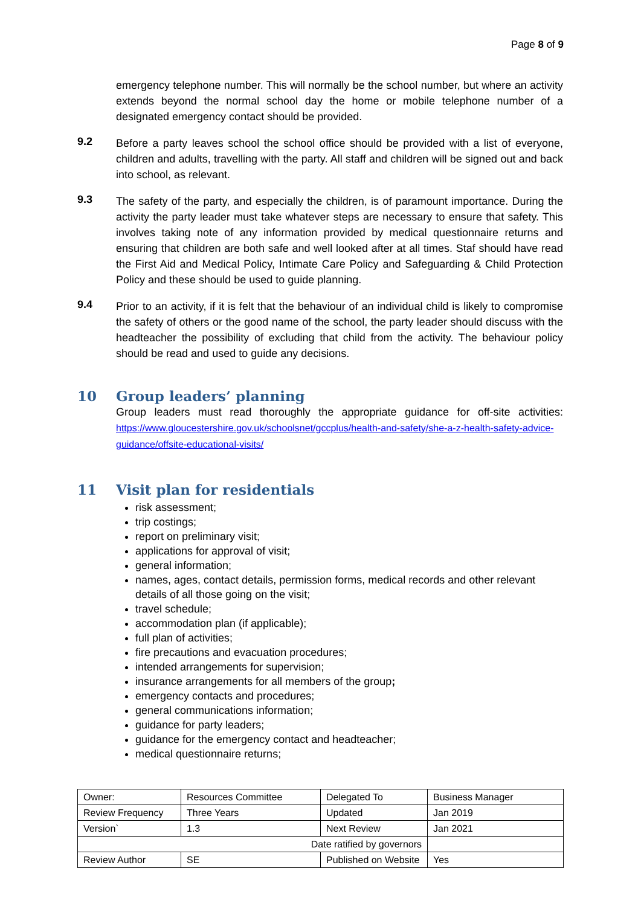Page 8 of 9
emergency telephone number. This will normally be the school number, but where an activity extends beyond the normal school day the home or mobile telephone number of a designated emergency contact should be provided.
9.2
Before a party leaves school the school office should be provided with a list of everyone, children and adults, travelling with the party. All staff and children will be signed out and back into school, as relevant.
9.3
The safety of the party, and especially the children, is of paramount importance. During the activity the party leader must take whatever steps are necessary to ensure that safety. This involves taking note of any information provided by medical questionnaire returns and ensuring that children are both safe and well looked after at all times. Staf should have read the First Aid and Medical Policy, Intimate Care Policy and Safeguarding & Child Protection Policy and these should be used to guide planning.
9.4
Prior to an activity, if it is felt that the behaviour of an individual child is likely to compromise the safety of others or the good name of the school, the party leader should discuss with the headteacher the possibility of excluding that child from the activity. The behaviour policy should be read and used to guide any decisions.
10 Group leaders’ planning
Group leaders must read thoroughly the appropriate guidance for off-site activities: https://www.gloucestershire.gov.uk/schoolsnet/gccplus/health-and-safety/she-a-z-health-safety-advice-guidance/offsite-educational-visits/
11 Visit plan for residentials
risk assessment;
trip costings;
report on preliminary visit;
applications for approval of visit;
general information;
names, ages, contact details, permission forms, medical records and other relevant details of all those going on the visit;
travel schedule;
accommodation plan (if applicable);
full plan of activities;
fire precautions and evacuation procedures;
intended arrangements for supervision;
insurance arrangements for all members of the group;
emergency contacts and procedures;
general communications information;
guidance for party leaders;
guidance for the emergency contact and headteacher;
medical questionnaire returns;
| Owner: | Resources Committee | Delegated To | Business Manager |
| Review Frequency | Three Years | Updated | Jan 2019 |
| Version` | 1.3 | Next Review | Jan 2021 |
| Date ratified by governors | | | |
| Review Author | SE | Published on Website | Yes |